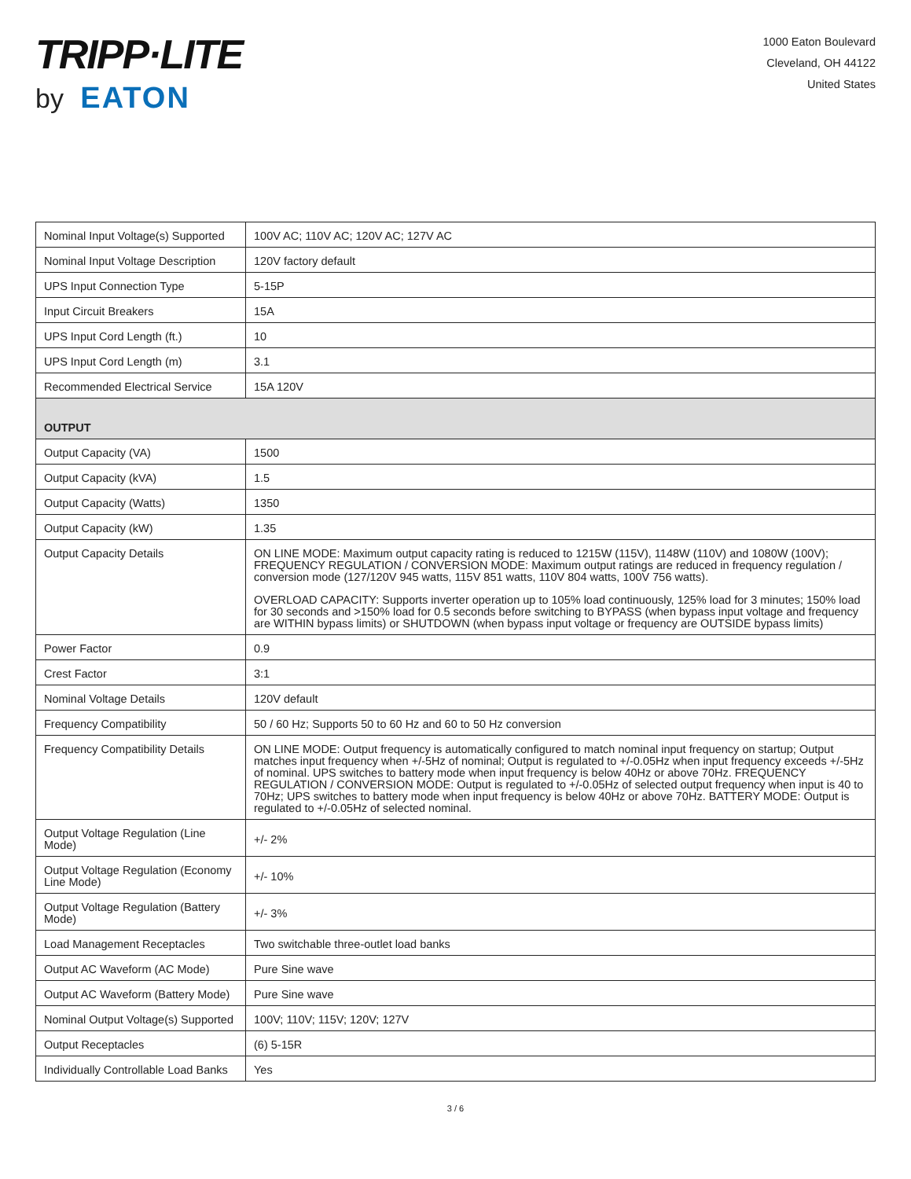TRIPP·LITE
by EATON
1000 Eaton Boulevard
Cleveland, OH 44122
United States
| Nominal Input Voltage(s) Supported | 100V AC; 110V AC; 120V AC; 127V AC |
| Nominal Input Voltage Description | 120V factory default |
| UPS Input Connection Type | 5-15P |
| Input Circuit Breakers | 15A |
| UPS Input Cord Length (ft.) | 10 |
| UPS Input Cord Length (m) | 3.1 |
| Recommended Electrical Service | 15A 120V |
| OUTPUT | |
| Output Capacity (VA) | 1500 |
| Output Capacity (kVA) | 1.5 |
| Output Capacity (Watts) | 1350 |
| Output Capacity (kW) | 1.35 |
| Output Capacity Details | ON LINE MODE: Maximum output capacity rating is reduced to 1215W (115V), 1148W (110V) and 1080W (100V); FREQUENCY REGULATION / CONVERSION MODE: Maximum output ratings are reduced in frequency regulation / conversion mode (127/120V 945 watts, 115V 851 watts, 110V 804 watts, 100V 756 watts). OVERLOAD CAPACITY: Supports inverter operation up to 105% load continuously, 125% load for 3 minutes; 150% load for 30 seconds and >150% load for 0.5 seconds before switching to BYPASS (when bypass input voltage and frequency are WITHIN bypass limits) or SHUTDOWN (when bypass input voltage or frequency are OUTSIDE bypass limits) |
| Power Factor | 0.9 |
| Crest Factor | 3:1 |
| Nominal Voltage Details | 120V default |
| Frequency Compatibility | 50 / 60 Hz; Supports 50 to 60 Hz and 60 to 50 Hz conversion |
| Frequency Compatibility Details | ON LINE MODE: Output frequency is automatically configured to match nominal input frequency on startup; Output matches input frequency when +/-5Hz of nominal; Output is regulated to +/-0.05Hz when input frequency exceeds +/-5Hz of nominal. UPS switches to battery mode when input frequency is below 40Hz or above 70Hz. FREQUENCY REGULATION / CONVERSION MODE: Output is regulated to +/-0.05Hz of selected output frequency when input is 40 to 70Hz; UPS switches to battery mode when input frequency is below 40Hz or above 70Hz. BATTERY MODE: Output is regulated to +/-0.05Hz of selected nominal. |
| Output Voltage Regulation (Line Mode) | +/- 2% |
| Output Voltage Regulation (Economy Line Mode) | +/- 10% |
| Output Voltage Regulation (Battery Mode) | +/- 3% |
| Load Management Receptacles | Two switchable three-outlet load banks |
| Output AC Waveform (AC Mode) | Pure Sine wave |
| Output AC Waveform (Battery Mode) | Pure Sine wave |
| Nominal Output Voltage(s) Supported | 100V; 110V; 115V; 120V; 127V |
| Output Receptacles | (6) 5-15R |
| Individually Controllable Load Banks | Yes |
3 / 6